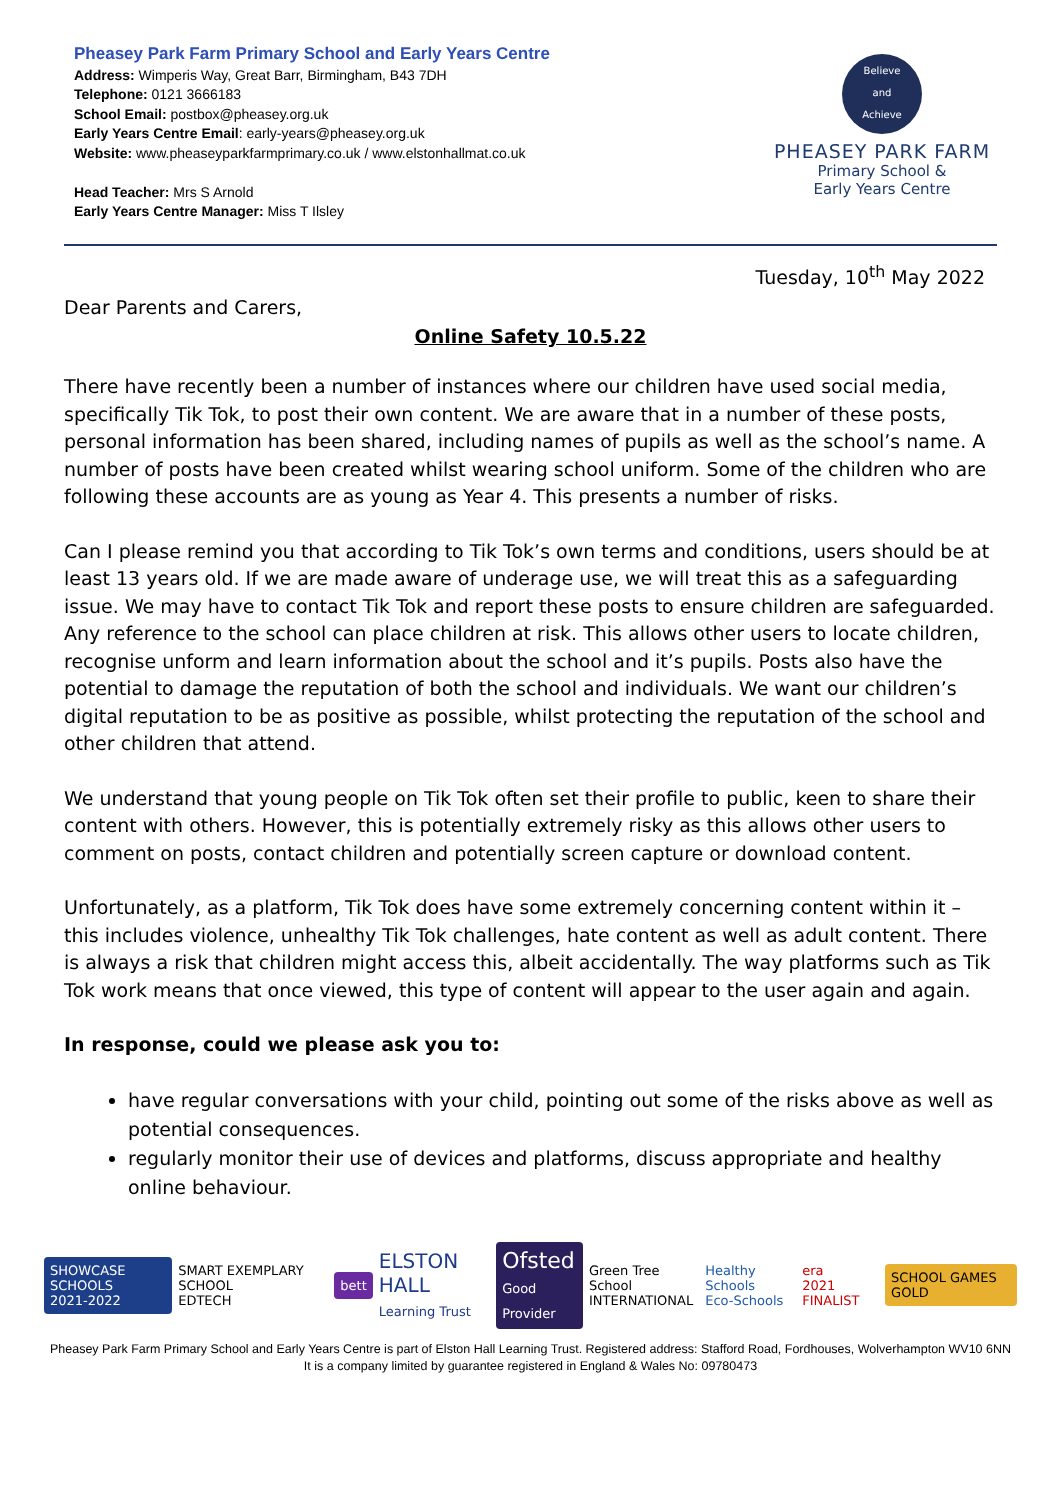Pheasey Park Farm Primary School and Early Years Centre
Address: Wimperis Way, Great Barr, Birmingham, B43 7DH
Telephone: 0121 3666183
School Email: postbox@pheasey.org.uk
Early Years Centre Email: early-years@pheasey.org.uk
Website: www.pheaseyparkfarmprimary.co.uk / www.elstonhallmat.co.uk
Head Teacher: Mrs S Arnold
Early Years Centre Manager: Miss T Ilsley
Believe
and
Achieve
PHEASEY PARK FARM
Primary School &
Early Years Centre
Tuesday, 10<sup>th</sup> May 2022
Dear Parents and Carers,
Online Safety 10.5.22
There have recently been a number of instances where our children have used social media, specifically Tik Tok, to post their own content. We are aware that in a number of these posts, personal information has been shared, including names of pupils as well as the school’s name. A number of posts have been created whilst wearing school uniform. Some of the children who are following these accounts are as young as Year 4. This presents a number of risks.
Can I please remind you that according to Tik Tok’s own terms and conditions, users should be at least 13 years old. If we are made aware of underage use, we will treat this as a safeguarding issue. We may have to contact Tik Tok and report these posts to ensure children are safeguarded. Any reference to the school can place children at risk. This allows other users to locate children, recognise unform and learn information about the school and it’s pupils. Posts also have the potential to damage the reputation of both the school and individuals. We want our children’s digital reputation to be as positive as possible, whilst protecting the reputation of the school and other children that attend.
We understand that young people on Tik Tok often set their profile to public, keen to share their content with others. However, this is potentially extremely risky as this allows other users to comment on posts, contact children and potentially screen capture or download content.
Unfortunately, as a platform, Tik Tok does have some extremely concerning content within it – this includes violence, unhealthy Tik Tok challenges, hate content as well as adult content. There is always a risk that children might access this, albeit accidentally. The way platforms such as Tik Tok work means that once viewed, this type of content will appear to the user again and again.
In response, could we please ask you to:
have regular conversations with your child, pointing out some of the risks above as well as potential consequences.
regularly monitor their use of devices and platforms, discuss appropriate and healthy online behaviour.
SHOWCASE SCHOOLS
2021-2022
SMART EXEMPLARY SCHOOL
EDTECH
bett
ELSTON HALL
Learning Trust
Ofsted
Good Provider
Green Tree School
INTERNATIONAL
Healthy Schools
Eco-Schools
era
2021 FINALIST
SCHOOL GAMES GOLD
Pheasey Park Farm Primary School and Early Years Centre is part of Elston Hall Learning Trust. Registered address: Stafford Road, Fordhouses, Wolverhampton WV10 6NN
It is a company limited by guarantee registered in England & Wales No: 09780473